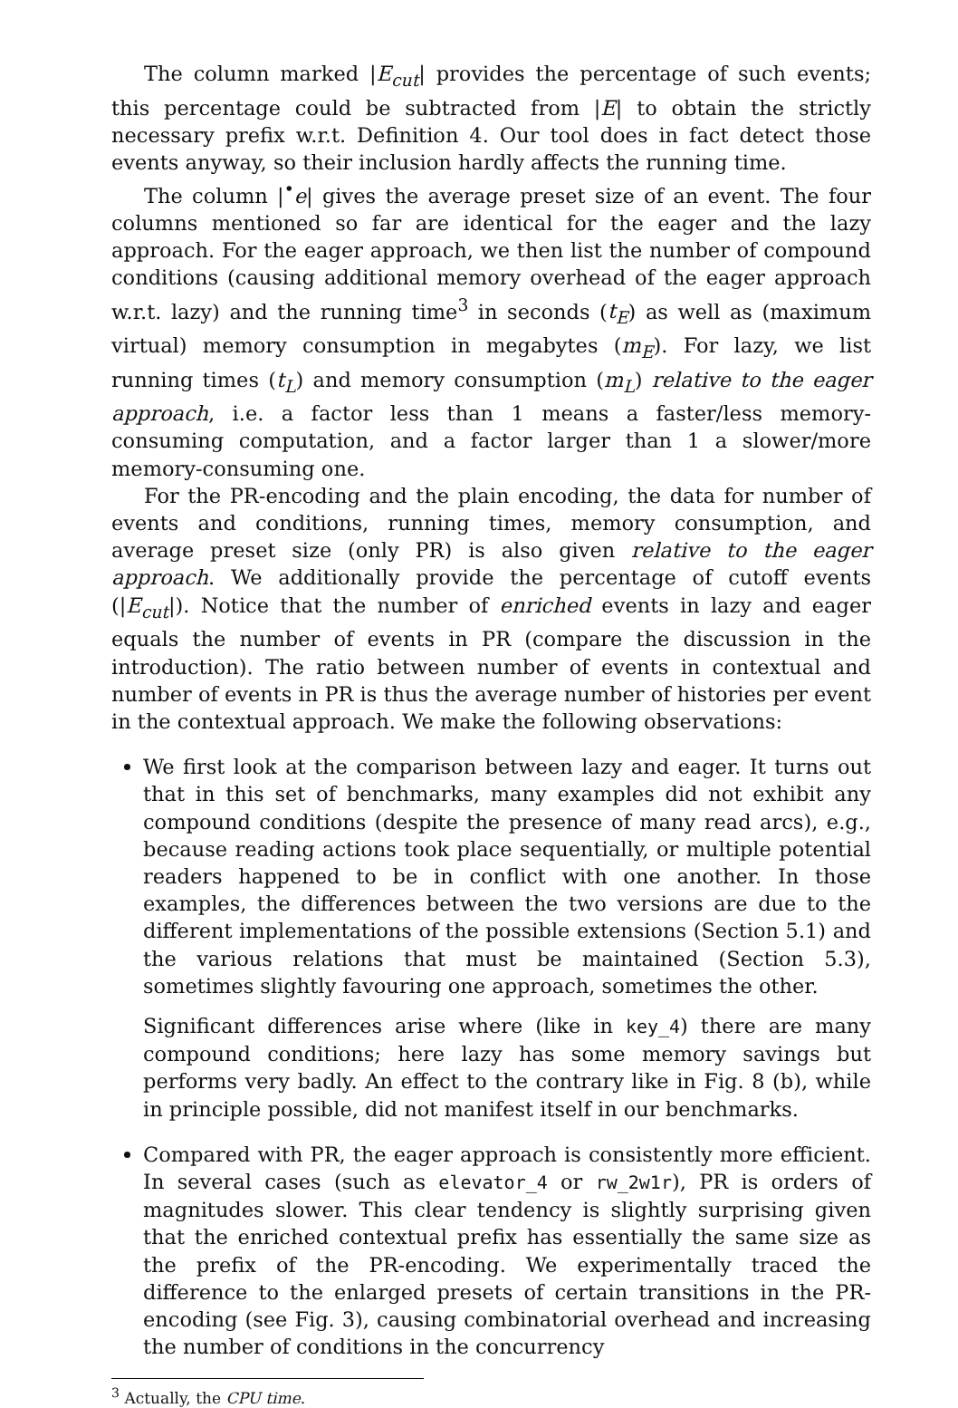The column marked |E<sub>cut</sub>| provides the percentage of such events; this percentage could be subtracted from |E| to obtain the strictly necessary prefix w.r.t. Definition 4. Our tool does in fact detect those events anyway, so their inclusion hardly affects the running time.
The column |<sup>•</sup>e| gives the average preset size of an event. The four columns mentioned so far are identical for the eager and the lazy approach. For the eager approach, we then list the number of compound conditions (causing additional memory overhead of the eager approach w.r.t. lazy) and the running time<sup>3</sup> in seconds (t<sub>E</sub>) as well as (maximum virtual) memory consumption in megabytes (m<sub>E</sub>). For lazy, we list running times (t<sub>L</sub>) and memory consumption (m<sub>L</sub>) relative to the eager approach, i.e. a factor less than 1 means a faster/less memory-consuming computation, and a factor larger than 1 a slower/more memory-consuming one.
For the PR-encoding and the plain encoding, the data for number of events and conditions, running times, memory consumption, and average preset size (only PR) is also given relative to the eager approach. We additionally provide the percentage of cutoff events (|E<sub>cut</sub>|). Notice that the number of enriched events in lazy and eager equals the number of events in PR (compare the discussion in the introduction). The ratio between number of events in contextual and number of events in PR is thus the average number of histories per event in the contextual approach. We make the following observations:
We first look at the comparison between lazy and eager. It turns out that in this set of benchmarks, many examples did not exhibit any compound conditions (despite the presence of many read arcs), e.g., because reading actions took place sequentially, or multiple potential readers happened to be in conflict with one another. In those examples, the differences between the two versions are due to the different implementations of the possible extensions (Section 5.1) and the various relations that must be maintained (Section 5.3), sometimes slightly favouring one approach, sometimes the other.
Significant differences arise where (like in key_4) there are many compound conditions; here lazy has some memory savings but performs very badly. An effect to the contrary like in Fig. 8 (b), while in principle possible, did not manifest itself in our benchmarks.
Compared with PR, the eager approach is consistently more efficient. In several cases (such as elevator_4 or rw_2w1r), PR is orders of magnitudes slower. This clear tendency is slightly surprising given that the enriched contextual prefix has essentially the same size as the prefix of the PR-encoding. We experimentally traced the difference to the enlarged presets of certain transitions in the PR-encoding (see Fig. 3), causing combinatorial overhead and increasing the number of conditions in the concurrency
<sup>3</sup> Actually, the CPU time.